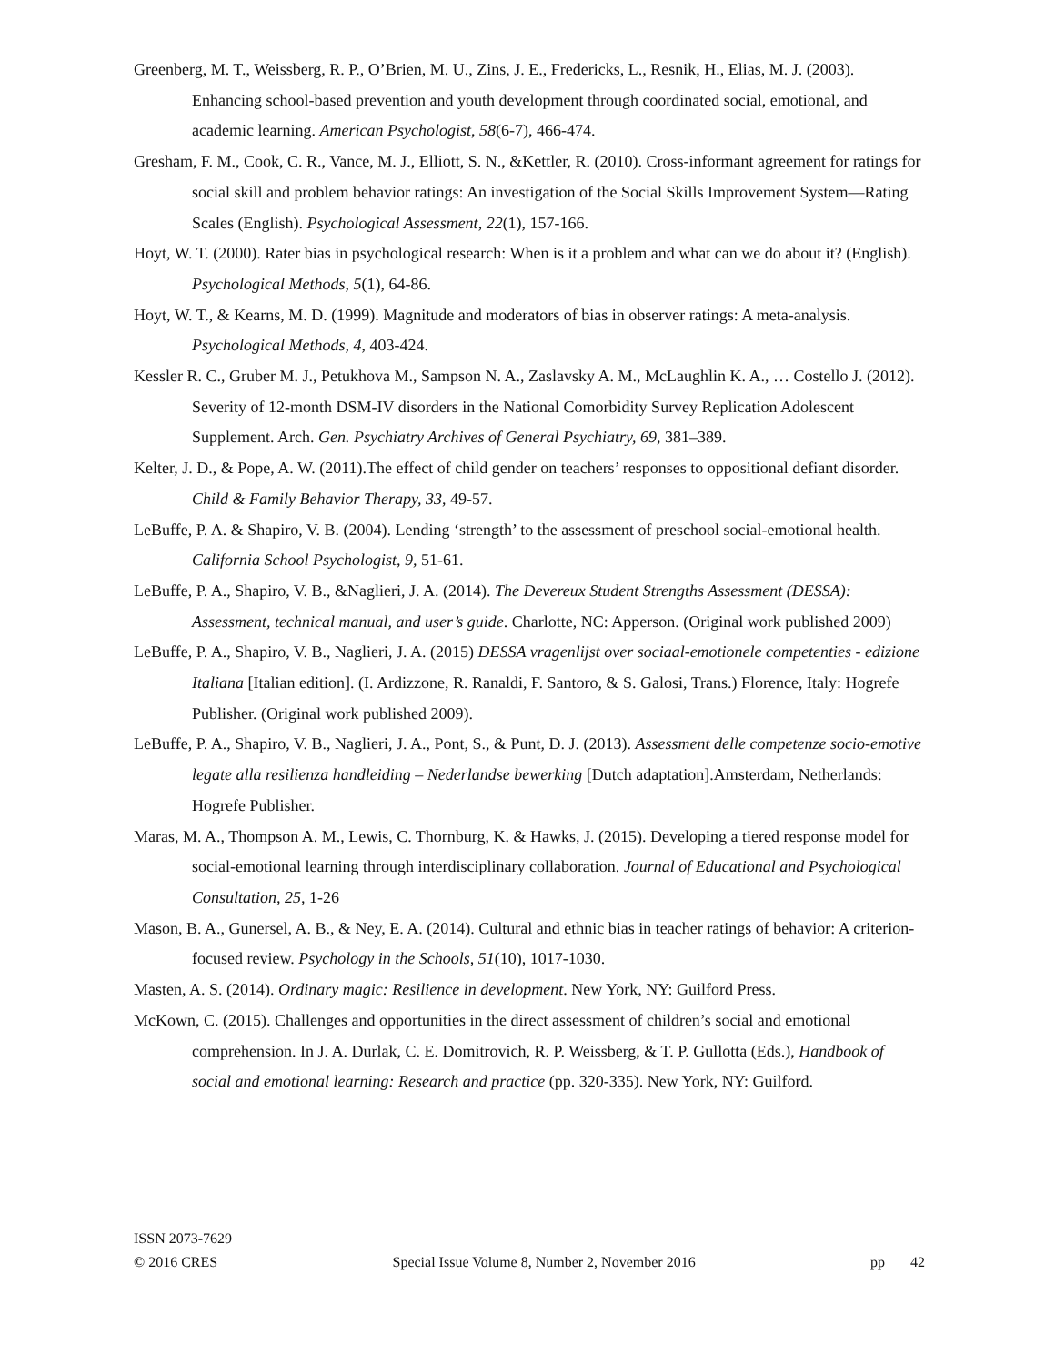Greenberg, M. T., Weissberg, R. P., O’Brien, M. U., Zins, J. E., Fredericks, L., Resnik, H., Elias, M. J. (2003). Enhancing school-based prevention and youth development through coordinated social, emotional, and academic learning. American Psychologist, 58(6-7), 466-474.
Gresham, F. M., Cook, C. R., Vance, M. J., Elliott, S. N., &Kettler, R. (2010). Cross-informant agreement for ratings for social skill and problem behavior ratings: An investigation of the Social Skills Improvement System—Rating Scales (English). Psychological Assessment, 22(1), 157-166.
Hoyt, W. T. (2000). Rater bias in psychological research: When is it a problem and what can we do about it? (English). Psychological Methods, 5(1), 64-86.
Hoyt, W. T., & Kearns, M. D. (1999). Magnitude and moderators of bias in observer ratings: A meta-analysis. Psychological Methods, 4, 403-424.
Kessler R. C., Gruber M. J., Petukhova M., Sampson N. A., Zaslavsky A. M., McLaughlin K. A., … Costello J. (2012). Severity of 12-month DSM-IV disorders in the National Comorbidity Survey Replication Adolescent Supplement. Arch. Gen. Psychiatry Archives of General Psychiatry, 69, 381–389.
Kelter, J. D., & Pope, A. W. (2011).The effect of child gender on teachers’ responses to oppositional defiant disorder. Child & Family Behavior Therapy, 33, 49-57.
LeBuffe, P. A. & Shapiro, V. B. (2004). Lending ‘strength’ to the assessment of preschool social-emotional health. California School Psychologist, 9, 51-61.
LeBuffe, P. A., Shapiro, V. B., &Naglieri, J. A. (2014). The Devereux Student Strengths Assessment (DESSA): Assessment, technical manual, and user’s guide. Charlotte, NC: Apperson. (Original work published 2009)
LeBuffe, P. A., Shapiro, V. B., Naglieri, J. A. (2015) DESSA vragenlijst over sociaal-emotionele competenties - edizione Italiana [Italian edition]. (I. Ardizzone, R. Ranaldi, F. Santoro, & S. Galosi, Trans.) Florence, Italy: Hogrefe Publisher. (Original work published 2009).
LeBuffe, P. A., Shapiro, V. B., Naglieri, J. A., Pont, S., & Punt, D. J. (2013). Assessment delle competenze socio-emotive legate alla resilienza handleiding – Nederlandse bewerking [Dutch adaptation].Amsterdam, Netherlands: Hogrefe Publisher.
Maras, M. A., Thompson A. M., Lewis, C. Thornburg, K. & Hawks, J. (2015). Developing a tiered response model for social-emotional learning through interdisciplinary collaboration. Journal of Educational and Psychological Consultation, 25, 1-26
Mason, B. A., Gunersel, A. B., & Ney, E. A. (2014). Cultural and ethnic bias in teacher ratings of behavior: A criterion-focused review. Psychology in the Schools, 51(10), 1017-1030.
Masten, A. S. (2014). Ordinary magic: Resilience in development. New York, NY: Guilford Press.
McKown, C. (2015). Challenges and opportunities in the direct assessment of children’s social and emotional comprehension. In J. A. Durlak, C. E. Domitrovich, R. P. Weissberg, & T. P. Gullotta (Eds.), Handbook of social and emotional learning: Research and practice (pp. 320-335). New York, NY: Guilford.
ISSN 2073-7629
© 2016 CRES Special Issue Volume 8, Number 2, November 2016 pp 42